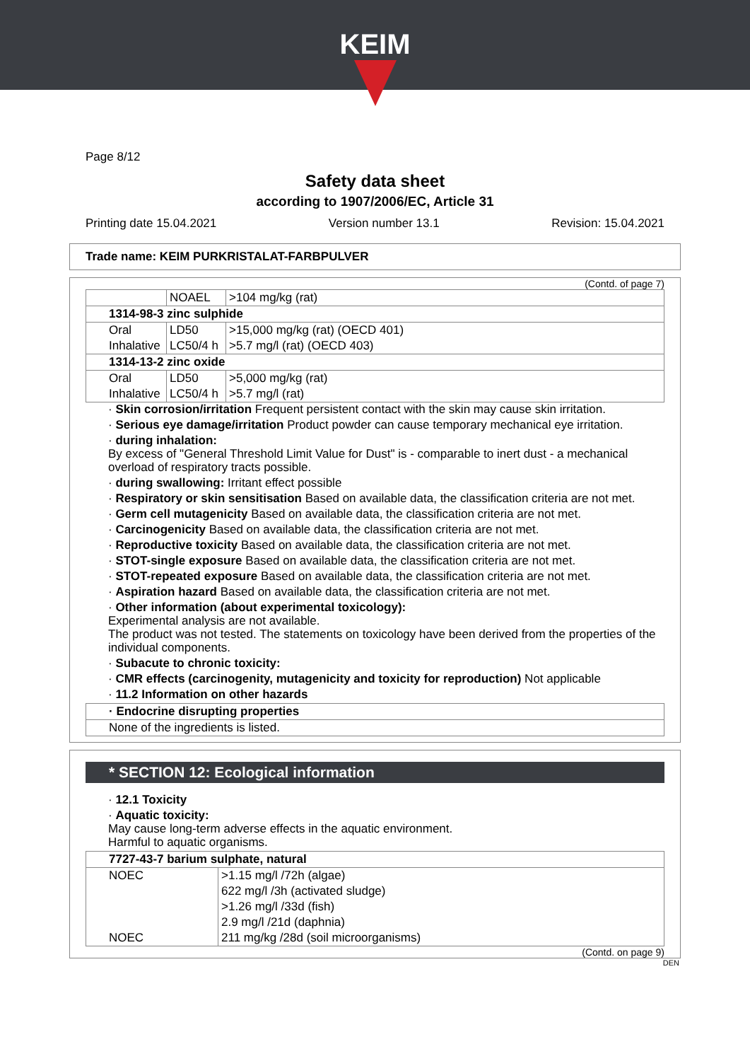KEIM
Page 8/12
Safety data sheet
according to 1907/2006/EC, Article 31
Printing date 15.04.2021 Version number 13.1 Revision: 15.04.2021
Trade name: KEIM PURKRISTALAT-FARBPULVER
(Contd. of page 7)
| | NOAEL | >104 mg/kg (rat) |
| 1314-98-3 zinc sulphide | | |
| Oral | LD50 | >15,000 mg/kg (rat) (OECD 401) |
| Inhalative | LC50/4 h | >5.7 mg/l (rat) (OECD 403) |
| 1314-13-2 zinc oxide | | |
| Oral | LD50 | >5,000 mg/kg (rat) |
| Inhalative | LC50/4 h | >5.7 mg/l (rat) |
· Skin corrosion/irritation Frequent persistent contact with the skin may cause skin irritation.
· Serious eye damage/irritation Product powder can cause temporary mechanical eye irritation.
· during inhalation:
By excess of "General Threshold Limit Value for Dust" is - comparable to inert dust - a mechanical overload of respiratory tracts possible.
· during swallowing: Irritant effect possible
· Respiratory or skin sensitisation Based on available data, the classification criteria are not met.
· Germ cell mutagenicity Based on available data, the classification criteria are not met.
· Carcinogenicity Based on available data, the classification criteria are not met.
· Reproductive toxicity Based on available data, the classification criteria are not met.
· STOT-single exposure Based on available data, the classification criteria are not met.
· STOT-repeated exposure Based on available data, the classification criteria are not met.
· Aspiration hazard Based on available data, the classification criteria are not met.
· Other information (about experimental toxicology):
Experimental analysis are not available.
The product was not tested. The statements on toxicology have been derived from the properties of the individual components.
· Subacute to chronic toxicity:
· CMR effects (carcinogenity, mutagenicity and toxicity for reproduction) Not applicable
· 11.2 Information on other hazards
| · Endocrine disrupting properties |
| None of the ingredients is listed. |
* SECTION 12: Ecological information
· 12.1 Toxicity
· Aquatic toxicity:
May cause long-term adverse effects in the aquatic environment.
Harmful to aquatic organisms.
| 7727-43-7 barium sulphate, natural | |
| NOEC | >1.15 mg/l /72h (algae) |
| | 622 mg/l /3h (activated sludge) |
| | >1.26 mg/l /33d (fish) |
| | 2.9 mg/l /21d (daphnia) |
| NOEC | 211 mg/kg /28d (soil microorganisms) |
(Contd. on page 9)
DEN